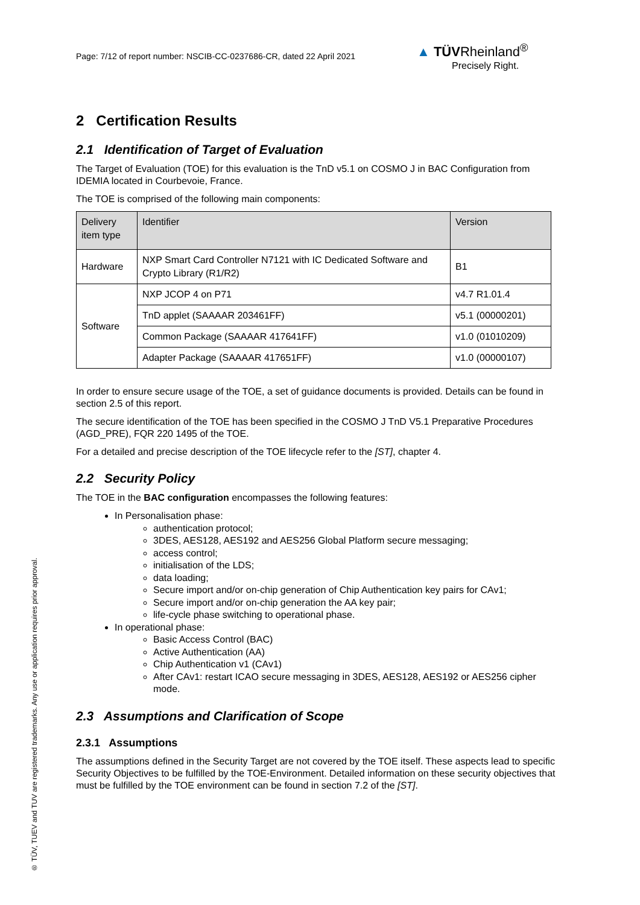Page: 7/12 of report number: NSCIB-CC-0237686-CR, dated 22 April 2021
▲ TÜVRheinland<sup>®</sup>
Precisely Right.
2 Certification Results
2.1 Identification of Target of Evaluation
The Target of Evaluation (TOE) for this evaluation is the TnD v5.1 on COSMO J in BAC Configuration from IDEMIA located in Courbevoie, France.
The TOE is comprised of the following main components:
| Delivery item type | Identifier | Version |
| --- | --- | --- |
| Hardware | NXP Smart Card Controller N7121 with IC Dedicated Software and Crypto Library (R1/R2) | B1 |
| Software | NXP JCOP 4 on P71 | v4.7 R1.01.4 |
| | TnD applet (SAAAAR 203461FF) | v5.1 (00000201) |
| | Common Package (SAAAAR 417641FF) | v1.0 (01010209) |
| | Adapter Package (SAAAAR 417651FF) | v1.0 (00000107) |
In order to ensure secure usage of the TOE, a set of guidance documents is provided. Details can be found in section 2.5 of this report.
The secure identification of the TOE has been specified in the COSMO J TnD V5.1 Preparative Procedures (AGD_PRE), FQR 220 1495 of the TOE.
For a detailed and precise description of the TOE lifecycle refer to the [ST], chapter 4.
2.2 Security Policy
The TOE in the BAC configuration encompasses the following features:
In Personalisation phase:
authentication protocol;
3DES, AES128, AES192 and AES256 Global Platform secure messaging;
access control;
initialisation of the LDS;
data loading;
Secure import and/or on-chip generation of Chip Authentication key pairs for CAv1;
Secure import and/or on-chip generation the AA key pair;
life-cycle phase switching to operational phase.
In operational phase:
Basic Access Control (BAC)
Active Authentication (AA)
Chip Authentication v1 (CAv1)
After CAv1: restart ICAO secure messaging in 3DES, AES128, AES192 or AES256 cipher mode.
2.3 Assumptions and Clarification of Scope
2.3.1 Assumptions
The assumptions defined in the Security Target are not covered by the TOE itself. These aspects lead to specific Security Objectives to be fulfilled by the TOE-Environment. Detailed information on these security objectives that must be fulfilled by the TOE environment can be found in section 7.2 of the [ST].
® TÜV, TUEV and TUV are registered trademarks. Any use or application requires prior approval.